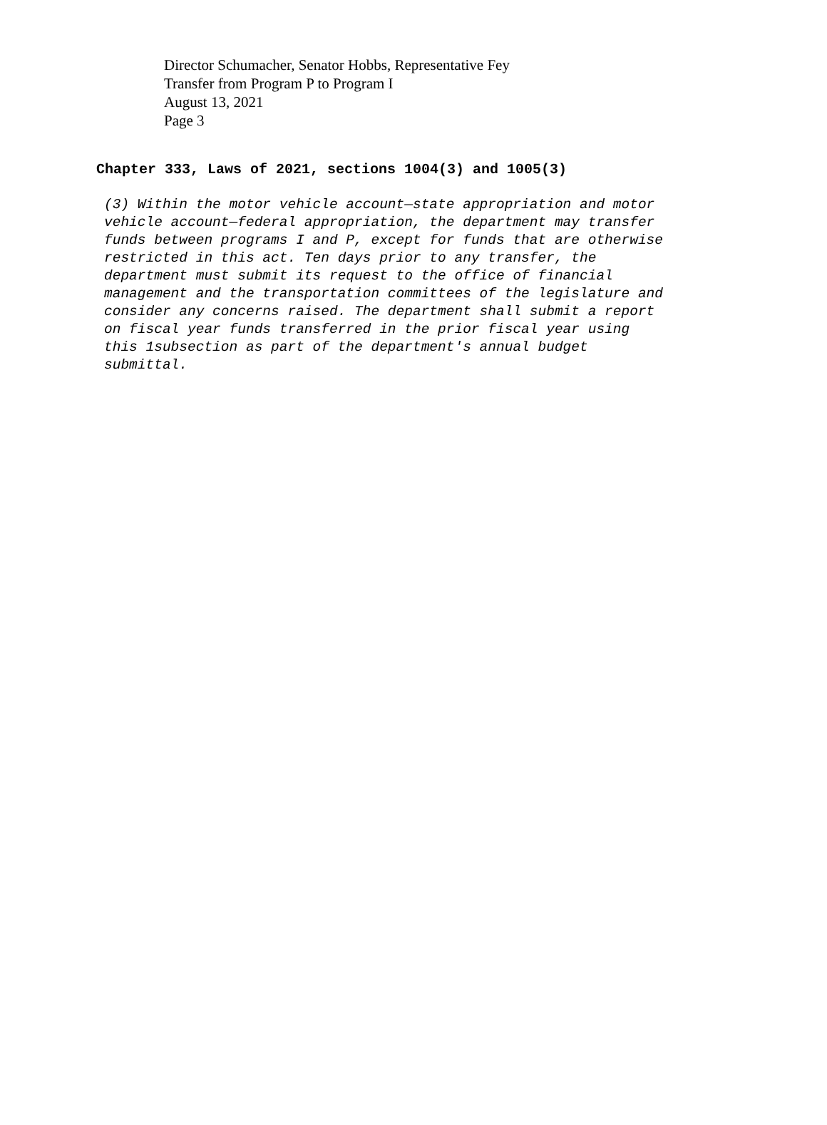Director Schumacher, Senator Hobbs, Representative Fey
Transfer from Program P to Program I
August 13, 2021
Page 3
Chapter 333, Laws of 2021, sections 1004(3) and 1005(3)
(3) Within the motor vehicle account—state appropriation and motor vehicle account—federal appropriation, the department may transfer funds between programs I and P, except for funds that are otherwise restricted in this act. Ten days prior to any transfer, the department must submit its request to the office of financial management and the transportation committees of the legislature and consider any concerns raised. The department shall submit a report on fiscal year funds transferred in the prior fiscal year using this 1subsection as part of the department's annual budget submittal.